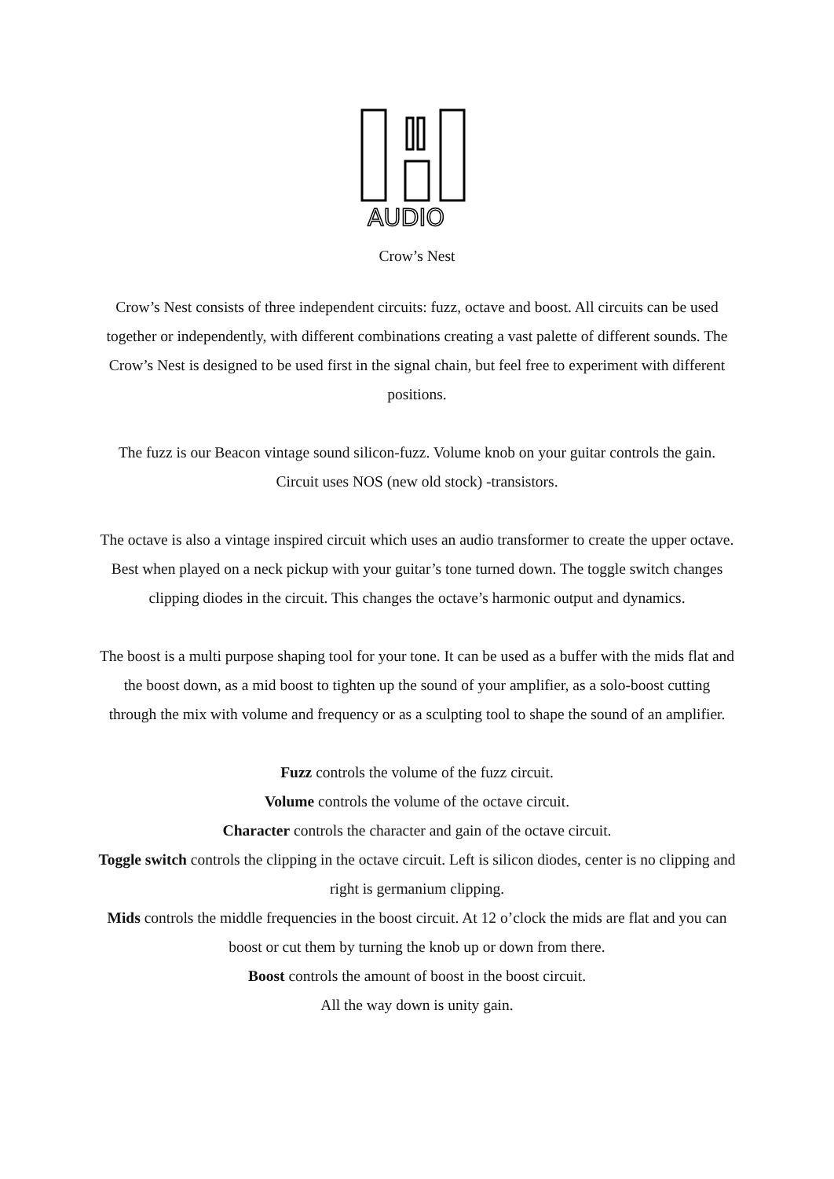AUDIO
Crow’s Nest
Crow’s Nest consists of three independent circuits: fuzz, octave and boost. All circuits can be used together or independently, with different combinations creating a vast palette of different sounds. The Crow’s Nest is designed to be used first in the signal chain, but feel free to experiment with different positions.
The fuzz is our Beacon vintage sound silicon-fuzz. Volume knob on your guitar controls the gain. Circuit uses NOS (new old stock) -transistors.
The octave is also a vintage inspired circuit which uses an audio transformer to create the upper octave. Best when played on a neck pickup with your guitar’s tone turned down. The toggle switch changes clipping diodes in the circuit. This changes the octave’s harmonic output and dynamics.
The boost is a multi purpose shaping tool for your tone. It can be used as a buffer with the mids flat and the boost down, as a mid boost to tighten up the sound of your amplifier, as a solo-boost cutting through the mix with volume and frequency or as a sculpting tool to shape the sound of an amplifier.
Fuzz controls the volume of the fuzz circuit.
Volume controls the volume of the octave circuit.
Character controls the character and gain of the octave circuit.
Toggle switch controls the clipping in the octave circuit. Left is silicon diodes, center is no clipping and right is germanium clipping.
Mids controls the middle frequencies in the boost circuit. At 12 o’clock the mids are flat and you can boost or cut them by turning the knob up or down from there.
Boost controls the amount of boost in the boost circuit.
All the way down is unity gain.